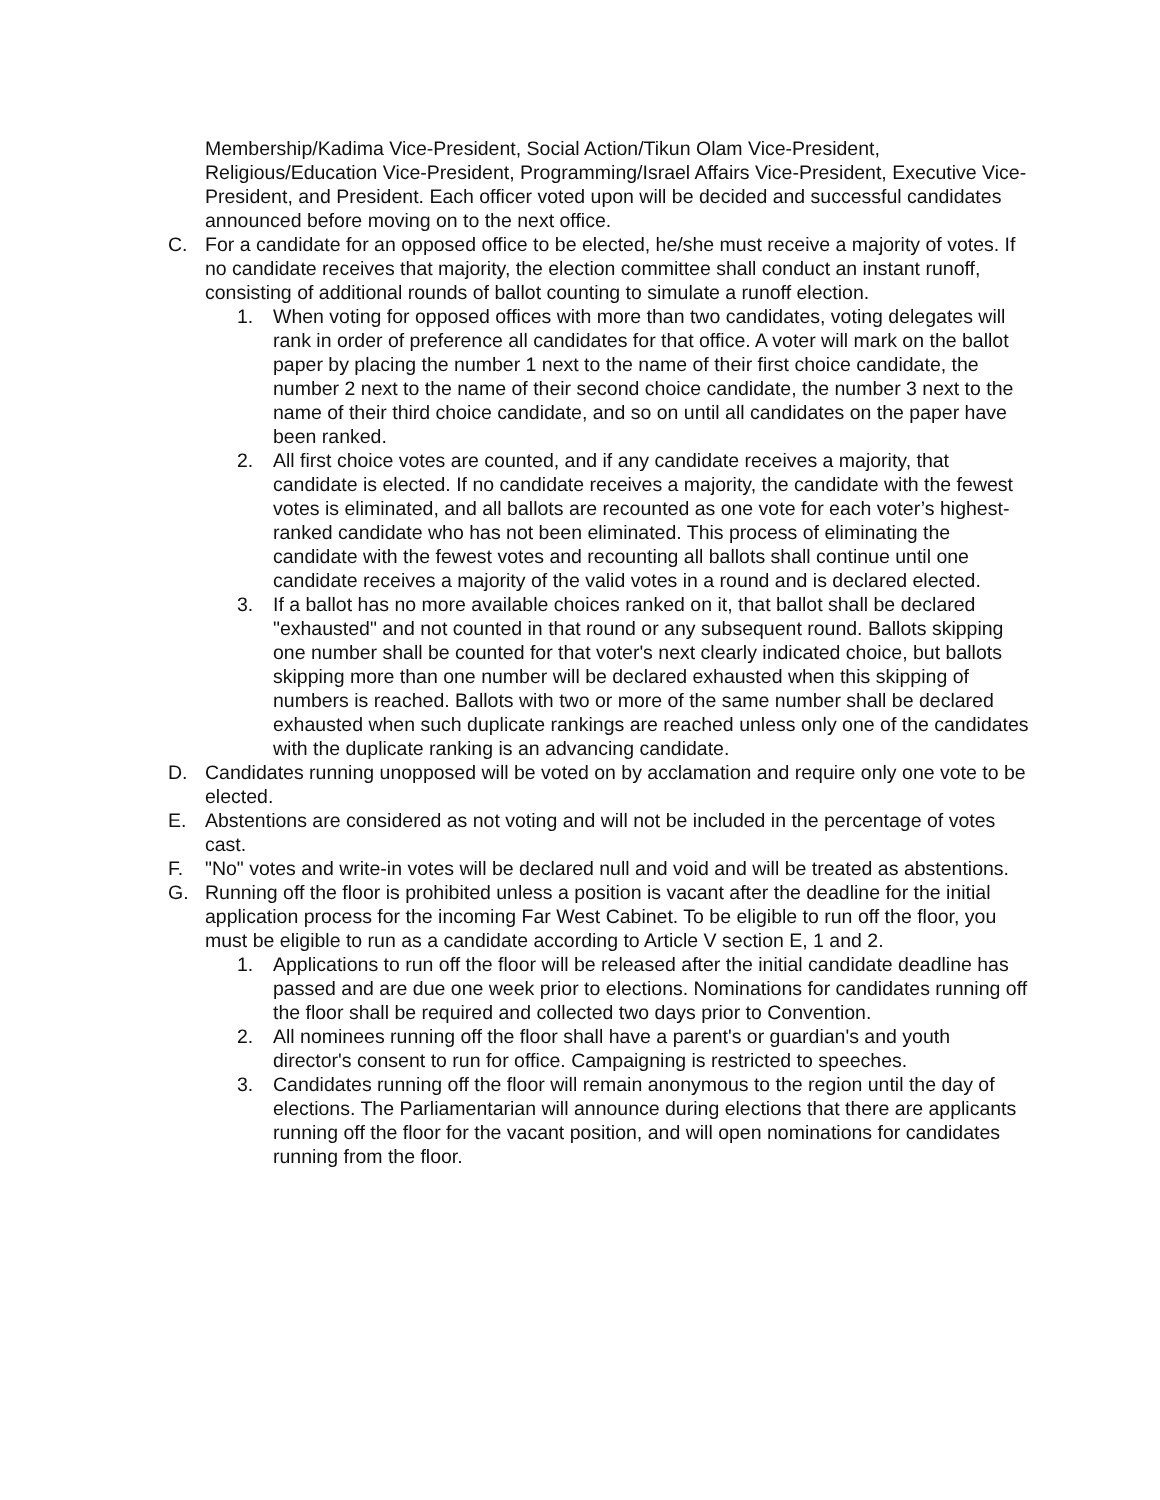Membership/Kadima Vice-President, Social Action/Tikun Olam Vice-President, Religious/Education Vice-President, Programming/Israel Affairs Vice-President, Executive Vice-President, and President. Each officer voted upon will be decided and successful candidates announced before moving on to the next office.
C. For a candidate for an opposed office to be elected, he/she must receive a majority of votes. If no candidate receives that majority, the election committee shall conduct an instant runoff, consisting of additional rounds of ballot counting to simulate a runoff election.
1. When voting for opposed offices with more than two candidates, voting delegates will rank in order of preference all candidates for that office. A voter will mark on the ballot paper by placing the number 1 next to the name of their first choice candidate, the number 2 next to the name of their second choice candidate, the number 3 next to the name of their third choice candidate, and so on until all candidates on the paper have been ranked.
2. All first choice votes are counted, and if any candidate receives a majority, that candidate is elected. If no candidate receives a majority, the candidate with the fewest votes is eliminated, and all ballots are recounted as one vote for each voter’s highest-ranked candidate who has not been eliminated. This process of eliminating the candidate with the fewest votes and recounting all ballots shall continue until one candidate receives a majority of the valid votes in a round and is declared elected.
3. If a ballot has no more available choices ranked on it, that ballot shall be declared "exhausted" and not counted in that round or any subsequent round. Ballots skipping one number shall be counted for that voter's next clearly indicated choice, but ballots skipping more than one number will be declared exhausted when this skipping of numbers is reached. Ballots with two or more of the same number shall be declared exhausted when such duplicate rankings are reached unless only one of the candidates with the duplicate ranking is an advancing candidate.
D. Candidates running unopposed will be voted on by acclamation and require only one vote to be elected.
E. Abstentions are considered as not voting and will not be included in the percentage of votes cast.
F. "No" votes and write-in votes will be declared null and void and will be treated as abstentions.
G. Running off the floor is prohibited unless a position is vacant after the deadline for the initial application process for the incoming Far West Cabinet. To be eligible to run off the floor, you must be eligible to run as a candidate according to Article V section E, 1 and 2.
1. Applications to run off the floor will be released after the initial candidate deadline has passed and are due one week prior to elections. Nominations for candidates running off the floor shall be required and collected two days prior to Convention.
2. All nominees running off the floor shall have a parent's or guardian's and youth director's consent to run for office. Campaigning is restricted to speeches.
3. Candidates running off the floor will remain anonymous to the region until the day of elections. The Parliamentarian will announce during elections that there are applicants running off the floor for the vacant position, and will open nominations for candidates running from the floor.